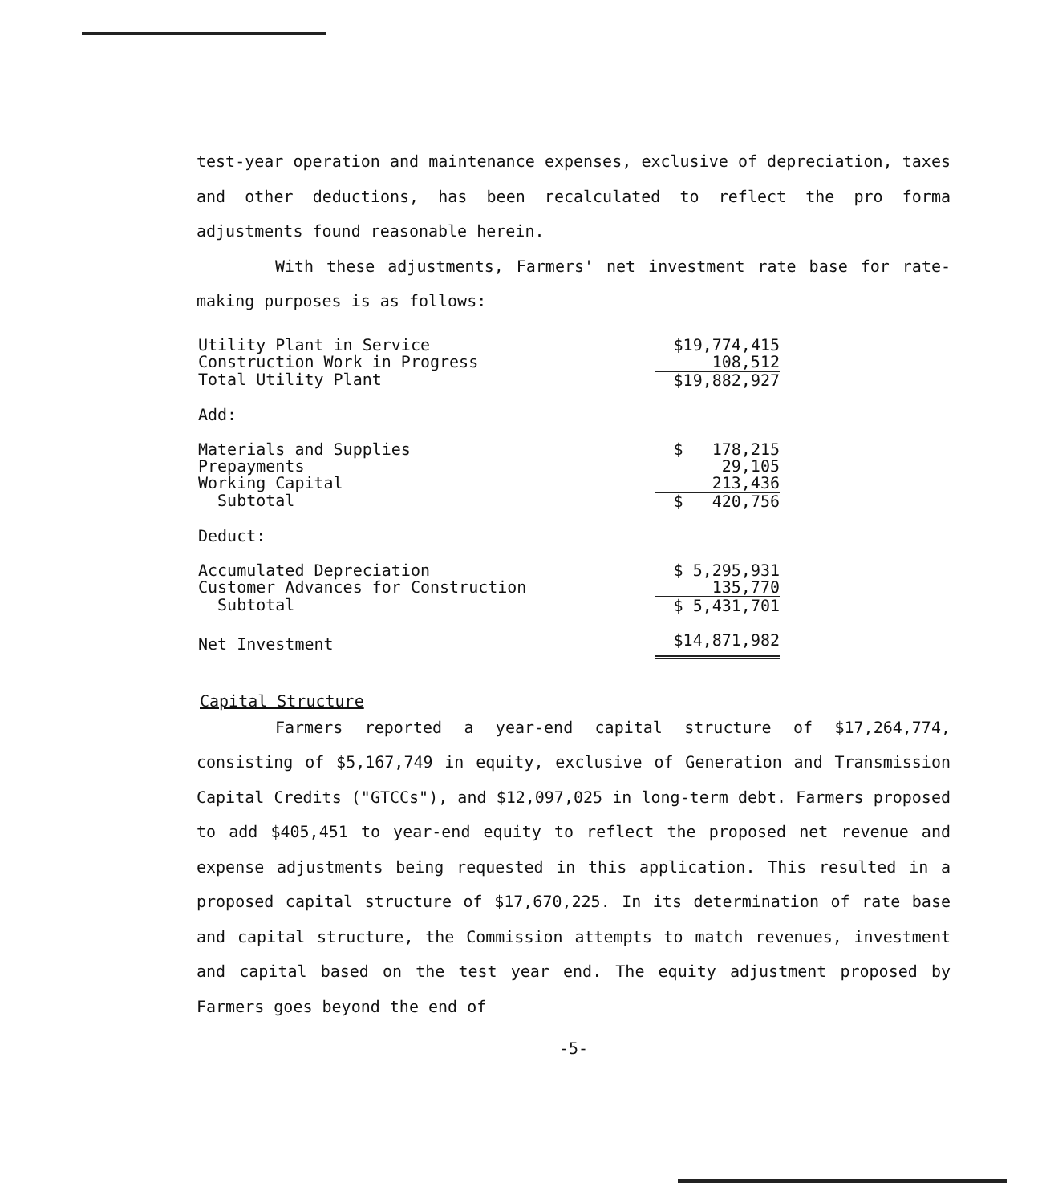test-year operation and maintenance expenses, exclusive of depreciation, taxes and other deductions, has been recalculated to reflect the pro forma adjustments found reasonable herein.
With these adjustments, Farmers' net investment rate base for rate-making purposes is as follows:
| Utility Plant in Service | $19,774,415 |
| Construction Work in Progress | 108,512 |
| Total Utility Plant | $19,882,927 |
| Add: | |
| Materials and Supplies | $ 178,215 |
| Prepayments | 29,105 |
| Working Capital | 213,436 |
| Subtotal | $ 420,756 |
| Deduct: | |
| Accumulated Depreciation | $ 5,295,931 |
| Customer Advances for Construction | 135,770 |
| Subtotal | $ 5,431,701 |
| Net Investment | $14,871,982 |
Capital Structure
Farmers reported a year-end capital structure of $17,264,774, consisting of $5,167,749 in equity, exclusive of Generation and Transmission Capital Credits ("GTCCs"), and $12,097,025 in long-term debt. Farmers proposed to add $405,451 to year-end equity to reflect the proposed net revenue and expense adjustments being requested in this application. This resulted in a proposed capital structure of $17,670,225. In its determination of rate base and capital structure, the Commission attempts to match revenues, investment and capital based on the test year end. The equity adjustment proposed by Farmers goes beyond the end of
-5-